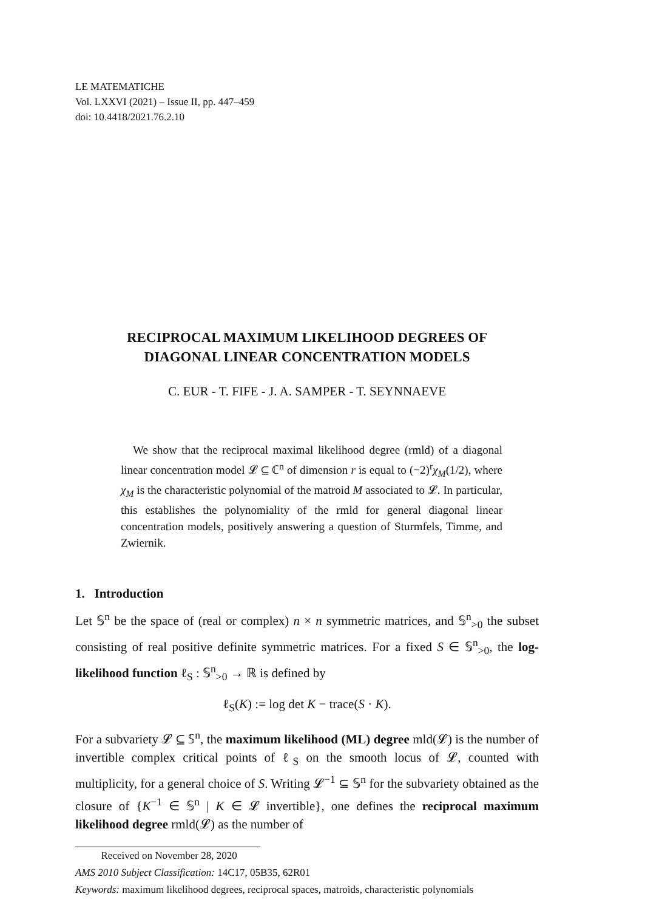LE MATEMATICHE
Vol. LXXVI (2021) – Issue II, pp. 447–459
doi: 10.4418/2021.76.2.10
RECIPROCAL MAXIMUM LIKELIHOOD DEGREES OF
DIAGONAL LINEAR CONCENTRATION MODELS
C. EUR - T. FIFE - J. A. SAMPER - T. SEYNNAEVE
We show that the reciprocal maximal likelihood degree (rmld) of a diagonal linear concentration model 𝓛 ⊆ ℂ<sup>n</sup> of dimension r is equal to (−2)<sup>r</sup>χ<sub>M</sub>(1/2), where χ<sub>M</sub> is the characteristic polynomial of the matroid M associated to 𝓛. In particular, this establishes the polynomiality of the rmld for general diagonal linear concentration models, positively answering a question of Sturmfels, Timme, and Zwiernik.
1. Introduction
Let 𝕊<sup>n</sup> be the space of (real or complex) n × n symmetric matrices, and 𝕊<sup>n</sup><sub>>0</sub> the subset consisting of real positive definite symmetric matrices. For a fixed S ∈ 𝕊<sup>n</sup><sub>>0</sub>, the log-likelihood function ℓ<sub>S</sub> : 𝕊<sup>n</sup><sub>>0</sub> → ℝ is defined by
ℓ<sub>S</sub>(K) := log det K − trace(S · K).
For a subvariety 𝓛 ⊆ 𝕊<sup>n</sup>, the maximum likelihood (ML) degree mld(𝓛) is the number of invertible complex critical points of ℓ<sub>S</sub> on the smooth locus of 𝓛, counted with multiplicity, for a general choice of S. Writing 𝓛<sup>−1</sup> ⊆ 𝕊<sup>n</sup> for the subvariety obtained as the closure of {K<sup>−1</sup> ∈ 𝕊<sup>n</sup> | K ∈ 𝓛 invertible}, one defines the reciprocal maximum likelihood degree rmld(𝓛) as the number of
Received on November 28, 2020
AMS 2010 Subject Classification: 14C17, 05B35, 62R01
Keywords: maximum likelihood degrees, reciprocal spaces, matroids, characteristic polynomials